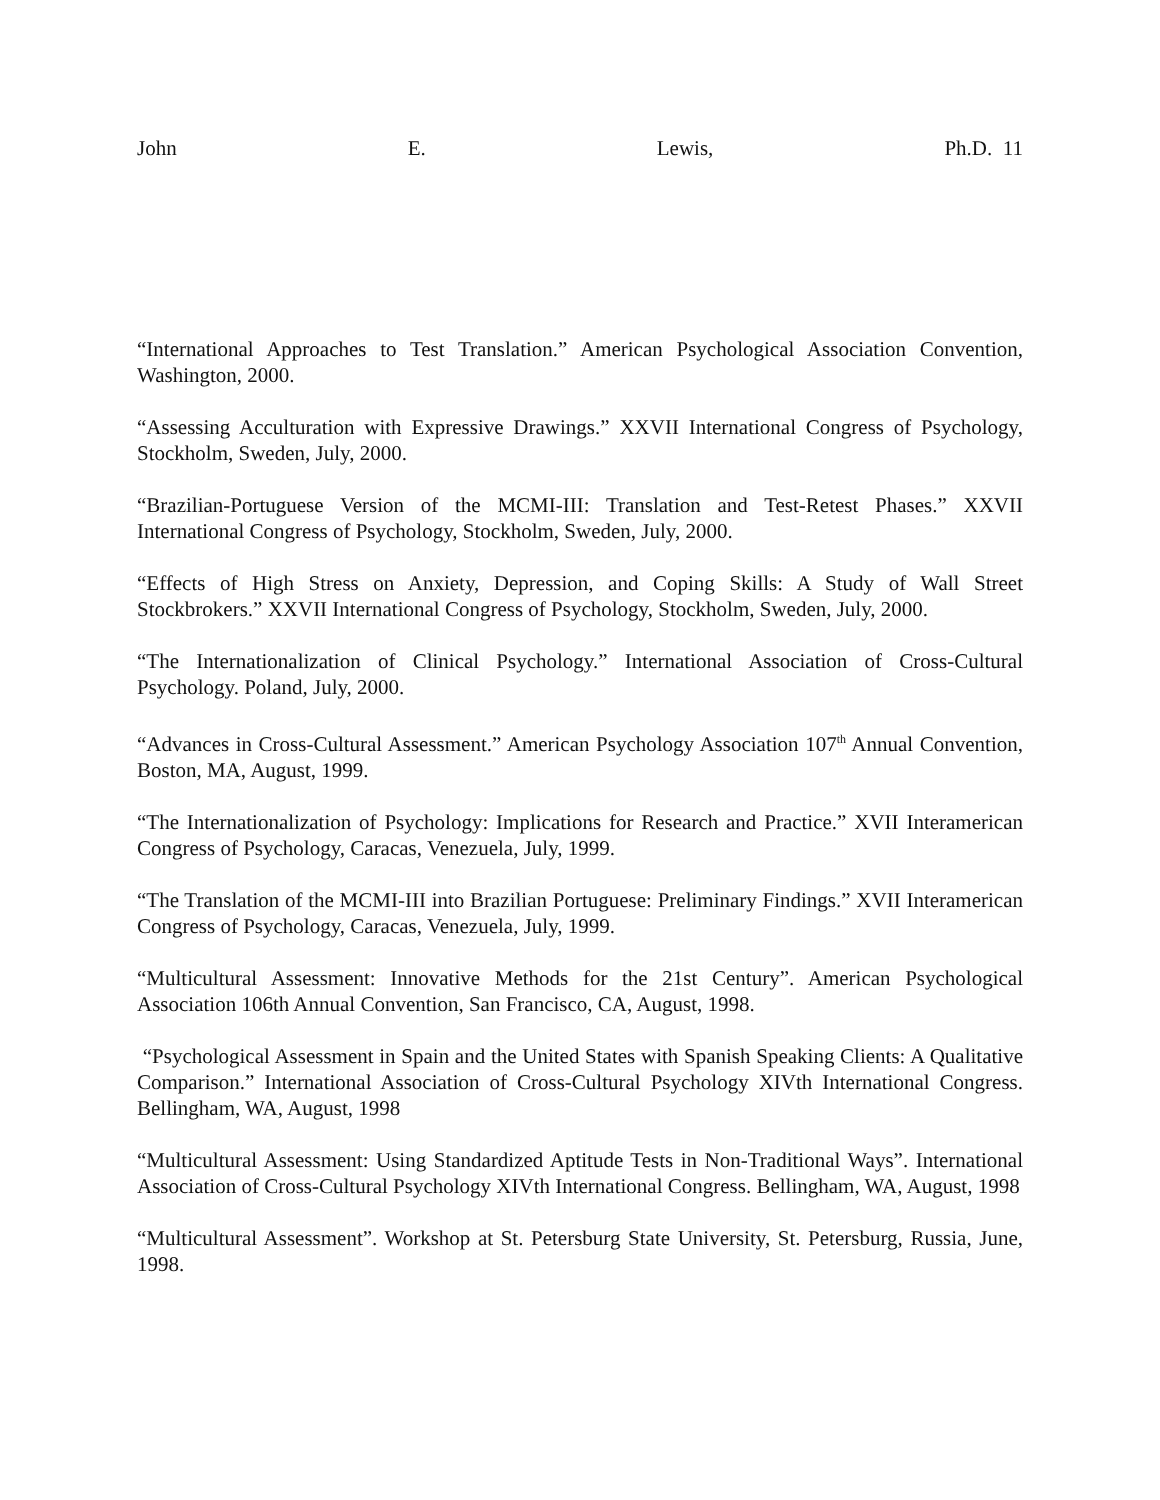John E. Lewis, Ph.D. 11
“International Approaches to Test Translation.” American Psychological Association Convention, Washington, 2000.
“Assessing Acculturation with Expressive Drawings.” XXVII International Congress of Psychology, Stockholm, Sweden, July, 2000.
“Brazilian-Portuguese Version of the MCMI-III: Translation and Test-Retest Phases.” XXVII International Congress of Psychology, Stockholm, Sweden, July, 2000.
“Effects of High Stress on Anxiety, Depression, and Coping Skills: A Study of Wall Street Stockbrokers.” XXVII International Congress of Psychology, Stockholm, Sweden, July, 2000.
“The Internationalization of Clinical Psychology.” International Association of Cross-Cultural Psychology. Poland, July, 2000.
“Advances in Cross-Cultural Assessment.” American Psychology Association 107<sup>th</sup> Annual Convention, Boston, MA, August, 1999.
“The Internationalization of Psychology: Implications for Research and Practice.” XVII Interamerican Congress of Psychology, Caracas, Venezuela, July, 1999.
“The Translation of the MCMI-III into Brazilian Portuguese: Preliminary Findings.” XVII Interamerican Congress of Psychology, Caracas, Venezuela, July, 1999.
“Multicultural Assessment: Innovative Methods for the 21st Century”. American Psychological Association 106th Annual Convention, San Francisco, CA, August, 1998.
“Psychological Assessment in Spain and the United States with Spanish Speaking Clients: A Qualitative Comparison.” International Association of Cross-Cultural Psychology XIVth International Congress. Bellingham, WA, August, 1998
“Multicultural Assessment: Using Standardized Aptitude Tests in Non-Traditional Ways”. International Association of Cross-Cultural Psychology XIVth International Congress. Bellingham, WA, August, 1998
“Multicultural Assessment”. Workshop at St. Petersburg State University, St. Petersburg, Russia, June, 1998.